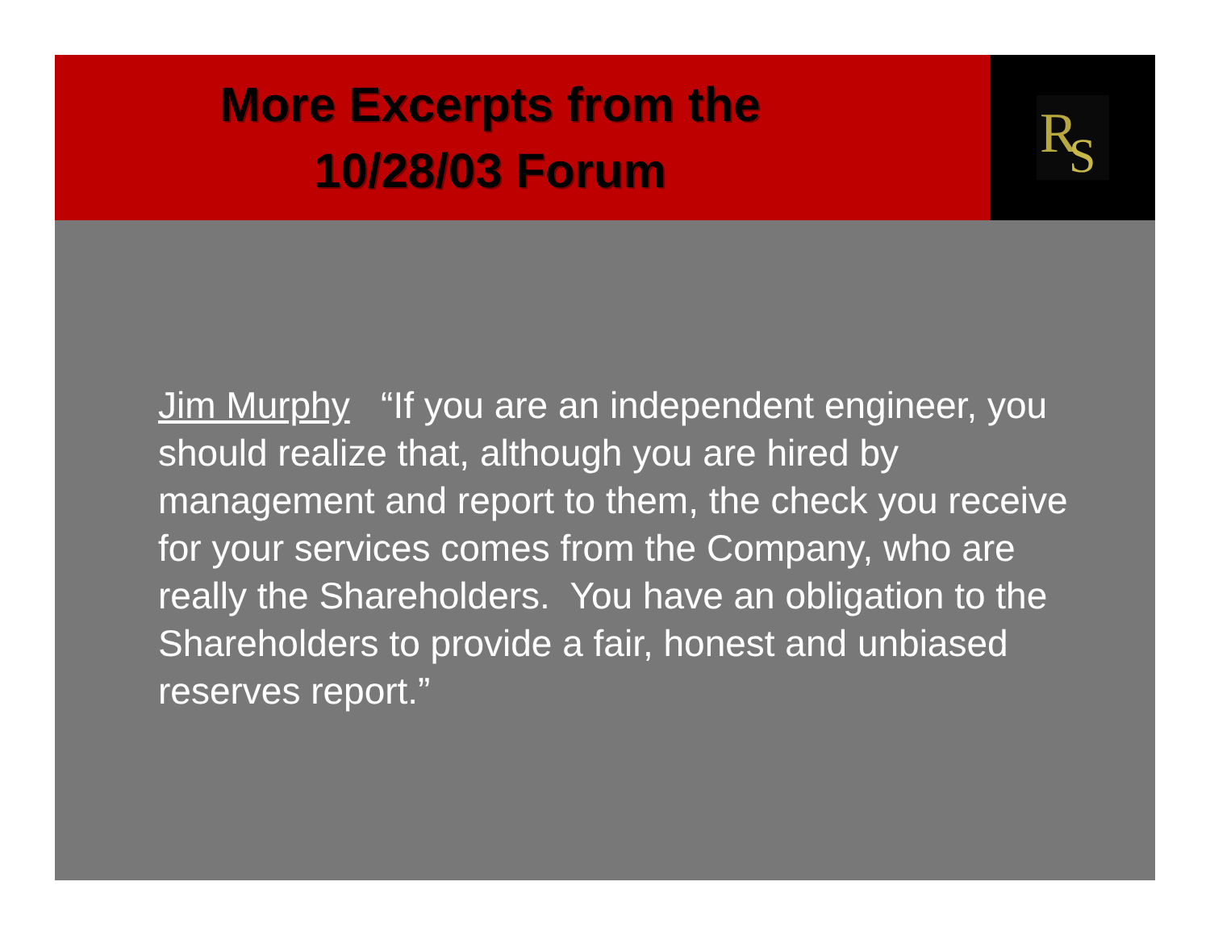More Excerpts from the
10/28/03 Forum
R
S
Jim Murphy “If you are an independent engineer, you should realize that, although you are hired by management and report to them, the check you receive for your services comes from the Company, who are really the Shareholders. You have an obligation to the Shareholders to provide a fair, honest and unbiased reserves report.”